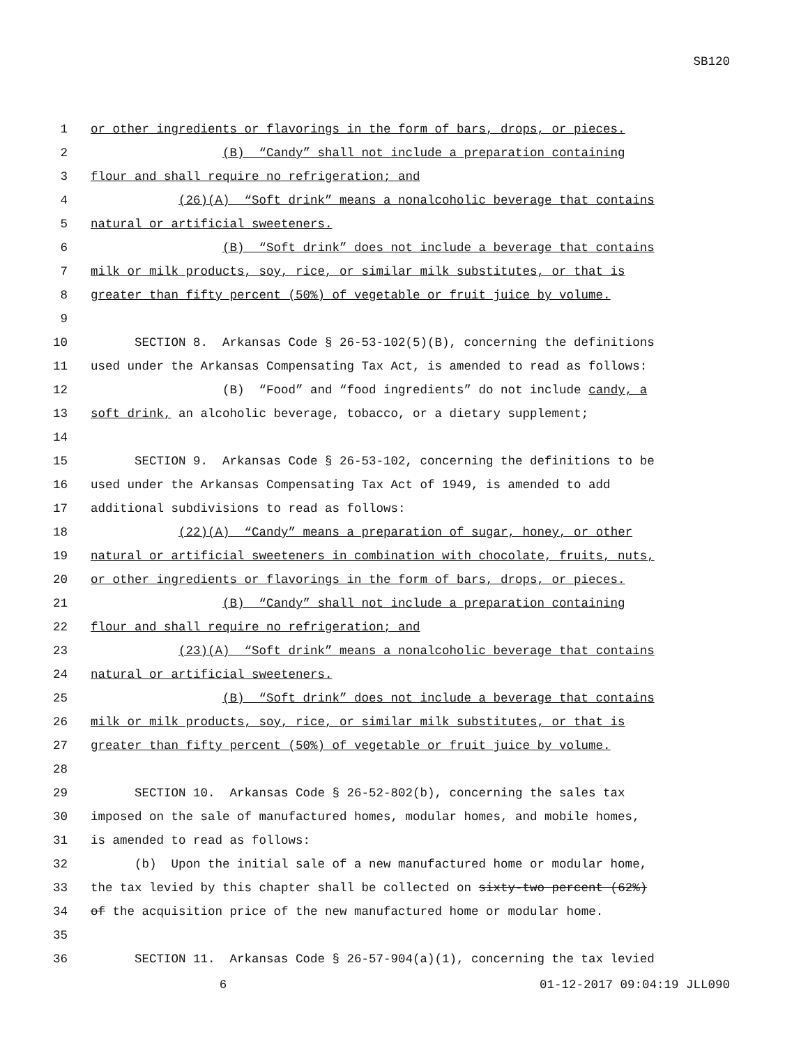SB120
1 or other ingredients or flavorings in the form of bars, drops, or pieces.
2 (B) “Candy” shall not include a preparation containing
3 flour and shall require no refrigeration; and
4 (26)(A) “Soft drink” means a nonalcoholic beverage that contains
5 natural or artificial sweeteners.
6 (B) “Soft drink” does not include a beverage that contains
7 milk or milk products, soy, rice, or similar milk substitutes, or that is
8 greater than fifty percent (50%) of vegetable or fruit juice by volume.
9
10 SECTION 8. Arkansas Code § 26-53-102(5)(B), concerning the definitions
11 used under the Arkansas Compensating Tax Act, is amended to read as follows:
12 (B) “Food” and “food ingredients” do not include candy, a
13 soft drink, an alcoholic beverage, tobacco, or a dietary supplement;
14
15 SECTION 9. Arkansas Code § 26-53-102, concerning the definitions to be
16 used under the Arkansas Compensating Tax Act of 1949, is amended to add
17 additional subdivisions to read as follows:
18 (22)(A) “Candy” means a preparation of sugar, honey, or other
19 natural or artificial sweeteners in combination with chocolate, fruits, nuts,
20 or other ingredients or flavorings in the form of bars, drops, or pieces.
21 (B) “Candy” shall not include a preparation containing
22 flour and shall require no refrigeration; and
23 (23)(A) “Soft drink” means a nonalcoholic beverage that contains
24 natural or artificial sweeteners.
25 (B) “Soft drink” does not include a beverage that contains
26 milk or milk products, soy, rice, or similar milk substitutes, or that is
27 greater than fifty percent (50%) of vegetable or fruit juice by volume.
28
29 SECTION 10. Arkansas Code § 26-52-802(b), concerning the sales tax
30 imposed on the sale of manufactured homes, modular homes, and mobile homes,
31 is amended to read as follows:
32 (b) Upon the initial sale of a new manufactured home or modular home,
33 the tax levied by this chapter shall be collected on sixty-two percent (62%)
34 of the acquisition price of the new manufactured home or modular home.
35
36 SECTION 11. Arkansas Code § 26-57-904(a)(1), concerning the tax levied
6 01-12-2017 09:04:19 JLL090